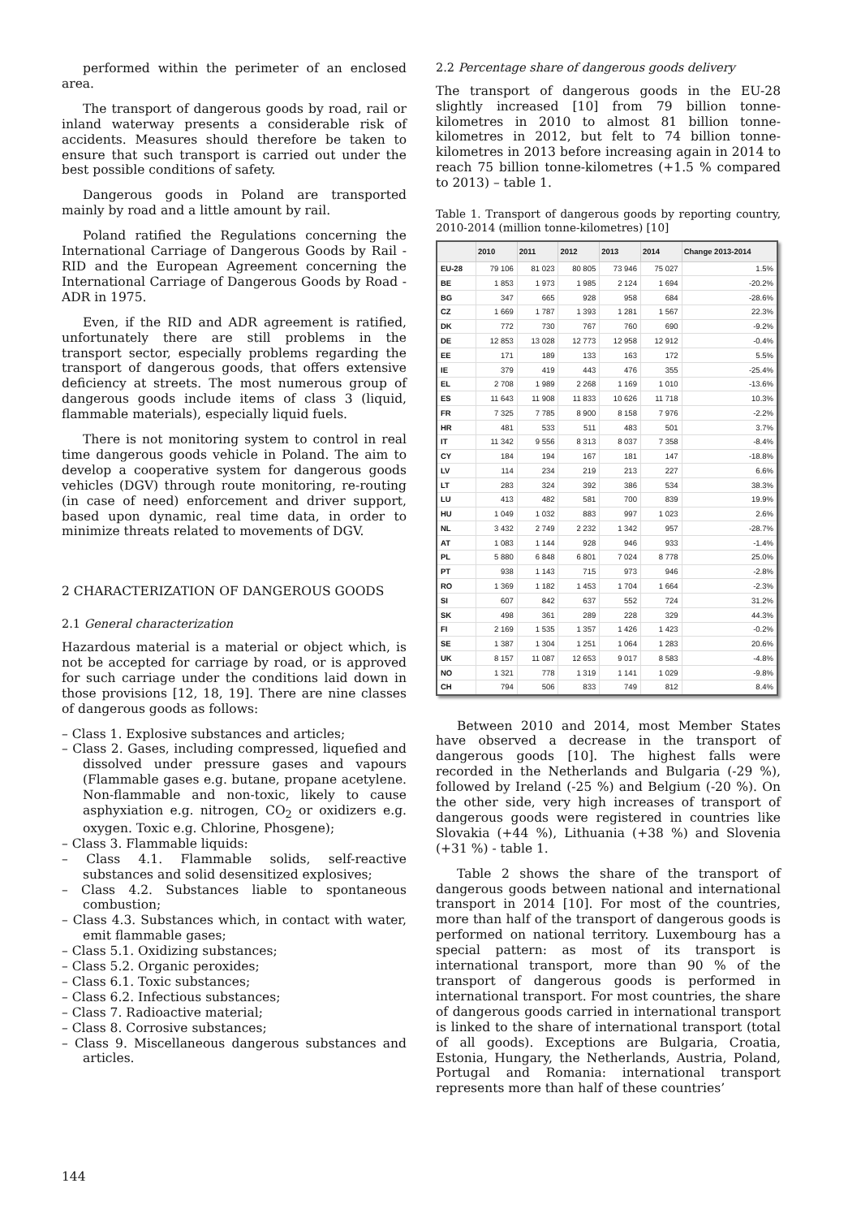performed within the perimeter of an enclosed area.
The transport of dangerous goods by road, rail or inland waterway presents a considerable risk of accidents. Measures should therefore be taken to ensure that such transport is carried out under the best possible conditions of safety.
Dangerous goods in Poland are transported mainly by road and a little amount by rail.
Poland ratified the Regulations concerning the International Carriage of Dangerous Goods by Rail - RID and the European Agreement concerning the International Carriage of Dangerous Goods by Road - ADR in 1975.
Even, if the RID and ADR agreement is ratified, unfortunately there are still problems in the transport sector, especially problems regarding the transport of dangerous goods, that offers extensive deficiency at streets. The most numerous group of dangerous goods include items of class 3 (liquid, flammable materials), especially liquid fuels.
There is not monitoring system to control in real time dangerous goods vehicle in Poland. The aim to develop a cooperative system for dangerous goods vehicles (DGV) through route monitoring, re-routing (in case of need) enforcement and driver support, based upon dynamic, real time data, in order to minimize threats related to movements of DGV.
2 CHARACTERIZATION OF DANGEROUS GOODS
2.1 General characterization
Hazardous material is a material or object which, is not be accepted for carriage by road, or is approved for such carriage under the conditions laid down in those provisions [12, 18, 19]. There are nine classes of dangerous goods as follows:
– Class 1. Explosive substances and articles;
– Class 2. Gases, including compressed, liquefied and dissolved under pressure gases and vapours (Flammable gases e.g. butane, propane acetylene. Non-flammable and non-toxic, likely to cause asphyxiation e.g. nitrogen, CO<sub>2</sub> or oxidizers e.g. oxygen. Toxic e.g. Chlorine, Phosgene);
– Class 3. Flammable liquids:
– Class 4.1. Flammable solids, self-reactive substances and solid desensitized explosives;
– Class 4.2. Substances liable to spontaneous combustion;
– Class 4.3. Substances which, in contact with water, emit flammable gases;
– Class 5.1. Oxidizing substances;
– Class 5.2. Organic peroxides;
– Class 6.1. Toxic substances;
– Class 6.2. Infectious substances;
– Class 7. Radioactive material;
– Class 8. Corrosive substances;
– Class 9. Miscellaneous dangerous substances and articles.
2.2 Percentage share of dangerous goods delivery
The transport of dangerous goods in the EU-28 slightly increased [10] from 79 billion tonne-kilometres in 2010 to almost 81 billion tonne-kilometres in 2012, but felt to 74 billion tonne-kilometres in 2013 before increasing again in 2014 to reach 75 billion tonne-kilometres (+1.5 % compared to 2013) – table 1.
Table 1. Transport of dangerous goods by reporting country, 2010-2014 (million tonne-kilometres) [10]
| | 2010 | 2011 | 2012 | 2013 | 2014 | Change 2013-2014 |
| --- | --- | --- | --- | --- | --- | --- |
| EU-28 | 79 106 | 81 023 | 80 805 | 73 946 | 75 027 | 1.5% |
| BE | 1 853 | 1 973 | 1 985 | 2 124 | 1 694 | -20.2% |
| BG | 347 | 665 | 928 | 958 | 684 | -28.6% |
| CZ | 1 669 | 1 787 | 1 393 | 1 281 | 1 567 | 22.3% |
| DK | 772 | 730 | 767 | 760 | 690 | -9.2% |
| DE | 12 853 | 13 028 | 12 773 | 12 958 | 12 912 | -0.4% |
| EE | 171 | 189 | 133 | 163 | 172 | 5.5% |
| IE | 379 | 419 | 443 | 476 | 355 | -25.4% |
| EL | 2 708 | 1 989 | 2 268 | 1 169 | 1 010 | -13.6% |
| ES | 11 643 | 11 908 | 11 833 | 10 626 | 11 718 | 10.3% |
| FR | 7 325 | 7 785 | 8 900 | 8 158 | 7 976 | -2.2% |
| HR | 481 | 533 | 511 | 483 | 501 | 3.7% |
| IT | 11 342 | 9 556 | 8 313 | 8 037 | 7 358 | -8.4% |
| CY | 184 | 194 | 167 | 181 | 147 | -18.8% |
| LV | 114 | 234 | 219 | 213 | 227 | 6.6% |
| LT | 283 | 324 | 392 | 386 | 534 | 38.3% |
| LU | 413 | 482 | 581 | 700 | 839 | 19.9% |
| HU | 1 049 | 1 032 | 883 | 997 | 1 023 | 2.6% |
| NL | 3 432 | 2 749 | 2 232 | 1 342 | 957 | -28.7% |
| AT | 1 083 | 1 144 | 928 | 946 | 933 | -1.4% |
| PL | 5 880 | 6 848 | 6 801 | 7 024 | 8 778 | 25.0% |
| PT | 938 | 1 143 | 715 | 973 | 946 | -2.8% |
| RO | 1 369 | 1 182 | 1 453 | 1 704 | 1 664 | -2.3% |
| SI | 607 | 842 | 637 | 552 | 724 | 31.2% |
| SK | 498 | 361 | 289 | 228 | 329 | 44.3% |
| FI | 2 169 | 1 535 | 1 357 | 1 426 | 1 423 | -0.2% |
| SE | 1 387 | 1 304 | 1 251 | 1 064 | 1 283 | 20.6% |
| UK | 8 157 | 11 087 | 12 653 | 9 017 | 8 583 | -4.8% |
| NO | 1 321 | 778 | 1 319 | 1 141 | 1 029 | -9.8% |
| CH | 794 | 506 | 833 | 749 | 812 | 8.4% |
Between 2010 and 2014, most Member States have observed a decrease in the transport of dangerous goods [10]. The highest falls were recorded in the Netherlands and Bulgaria (-29 %), followed by Ireland (-25 %) and Belgium (-20 %). On the other side, very high increases of transport of dangerous goods were registered in countries like Slovakia (+44 %), Lithuania (+38 %) and Slovenia (+31 %) - table 1.
Table 2 shows the share of the transport of dangerous goods between national and international transport in 2014 [10]. For most of the countries, more than half of the transport of dangerous goods is performed on national territory. Luxembourg has a special pattern: as most of its transport is international transport, more than 90 % of the transport of dangerous goods is performed in international transport. For most countries, the share of dangerous goods carried in international transport is linked to the share of international transport (total of all goods). Exceptions are Bulgaria, Croatia, Estonia, Hungary, the Netherlands, Austria, Poland, Portugal and Romania: international transport represents more than half of these countries’
144